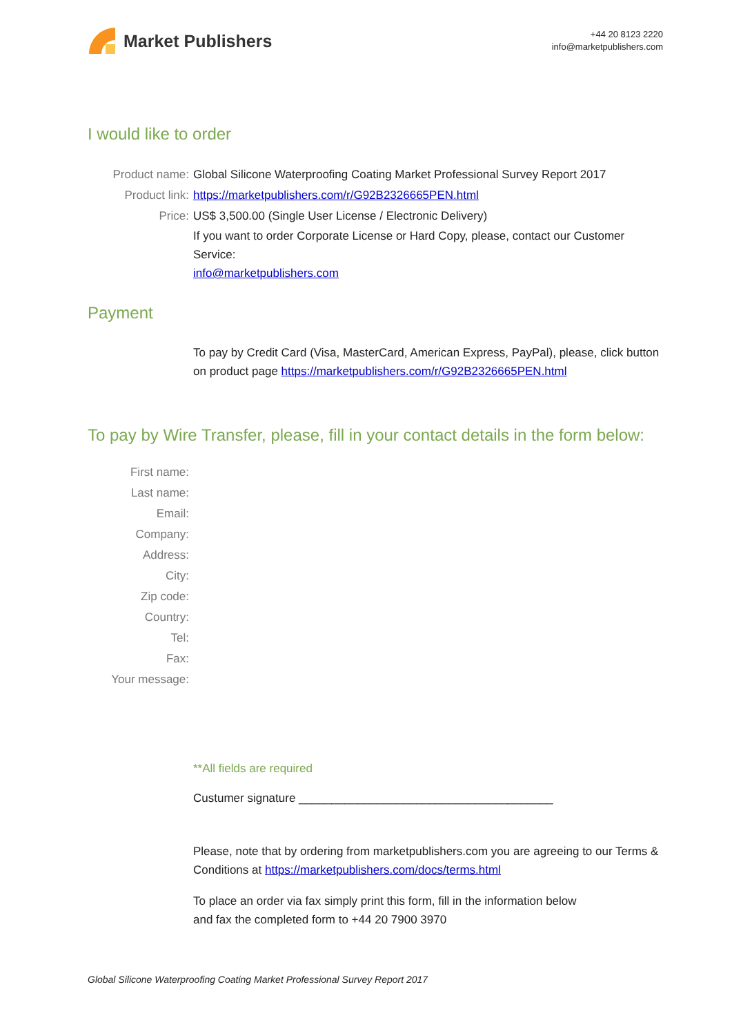Market Publishers
+44 20 8123 2220
info@marketpublishers.com
I would like to order
Product name: Global Silicone Waterproofing Coating Market Professional Survey Report 2017
Product link: https://marketpublishers.com/r/G92B2326665PEN.html
Price: US$ 3,500.00 (Single User License / Electronic Delivery)
If you want to order Corporate License or Hard Copy, please, contact our Customer Service:
info@marketpublishers.com
Payment
To pay by Credit Card (Visa, MasterCard, American Express, PayPal), please, click button on product page https://marketpublishers.com/r/G92B2326665PEN.html
To pay by Wire Transfer, please, fill in your contact details in the form below:
First name:
Last name:
Email:
Company:
Address:
City:
Zip code:
Country:
Tel:
Fax:
Your message:
**All fields are required
Custumer signature _______________________________________
Please, note that by ordering from marketpublishers.com you are agreeing to our Terms & Conditions at https://marketpublishers.com/docs/terms.html
To place an order via fax simply print this form, fill in the information below
and fax the completed form to +44 20 7900 3970
Global Silicone Waterproofing Coating Market Professional Survey Report 2017